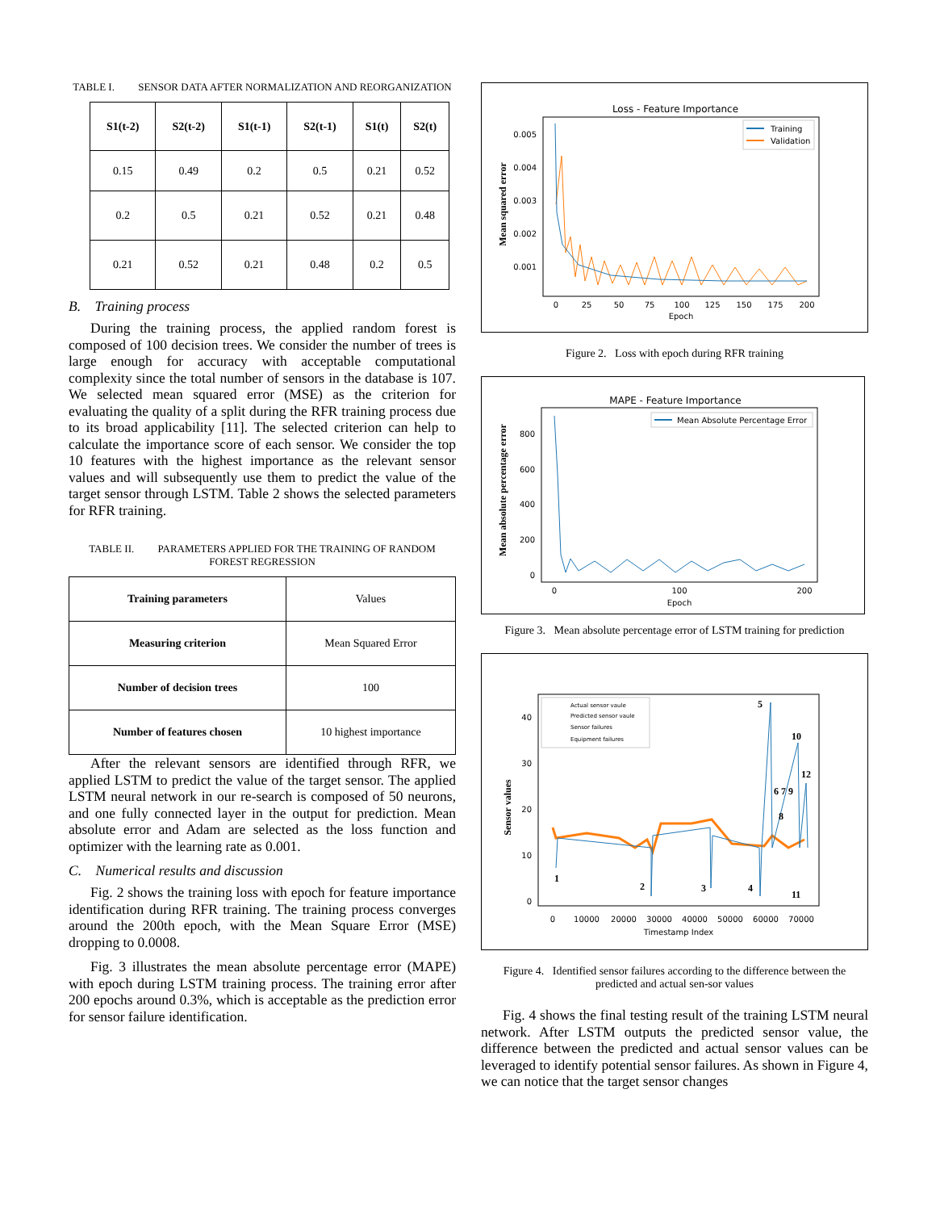TABLE I. SENSOR DATA AFTER NORMALIZATION AND REORGANIZATION
| S1(t-2) | S2(t-2) | S1(t-1) | S2(t-1) | S1(t) | S2(t) |
| --- | --- | --- | --- | --- | --- |
| 0.15 | 0.49 | 0.2 | 0.5 | 0.21 | 0.52 |
| 0.2 | 0.5 | 0.21 | 0.52 | 0.21 | 0.48 |
| 0.21 | 0.52 | 0.21 | 0.48 | 0.2 | 0.5 |
B. Training process
During the training process, the applied random forest is composed of 100 decision trees. We consider the number of trees is large enough for accuracy with acceptable computational complexity since the total number of sensors in the database is 107. We selected mean squared error (MSE) as the criterion for evaluating the quality of a split during the RFR training process due to its broad applicability [11]. The selected criterion can help to calculate the importance score of each sensor. We consider the top 10 features with the highest importance as the relevant sensor values and will subsequently use them to predict the value of the target sensor through LSTM. Table 2 shows the selected parameters for RFR training.
TABLE II. PARAMETERS APPLIED FOR THE TRAINING OF RANDOM FOREST REGRESSION
| Training parameters | Values |
| Measuring criterion | Mean Squared Error |
| Number of decision trees | 100 |
| Number of features chosen | 10 highest importance |
After the relevant sensors are identified through RFR, we applied LSTM to predict the value of the target sensor. The applied LSTM neural network in our re-search is composed of 50 neurons, and one fully connected layer in the output for prediction. Mean absolute error and Adam are selected as the loss function and optimizer with the learning rate as 0.001.
C. Numerical results and discussion
Fig. 2 shows the training loss with epoch for feature importance identification during RFR training. The training process converges around the 200th epoch, with the Mean Square Error (MSE) dropping to 0.0008.
Fig. 3 illustrates the mean absolute percentage error (MAPE) with epoch during LSTM training process. The training error after 200 epochs around 0.3%, which is acceptable as the prediction error for sensor failure identification.
Loss - Feature Importance
Mean squared error
0.005
0.004
0.003
0.002
0.001
0
25
50
75
100
125
150
175
200
Epoch
Training
Validation
Figure 2. Loss with epoch during RFR training
MAPE - Feature Importance
Mean absolute percentage error
800
600
400
200
0
0
200
100
Epoch
Mean Absolute Percentage Error
Figure 3. Mean absolute percentage error of LSTM training for prediction
Sensor values
40
30
20
10
0
0
10000
20000
30000
40000
50000
60000
70000
Timestamp Index
Actual sensor vaule
Predicted sensor vaule
Sensor failures
Equipment failures
1
2
3
4
5
6 7 9
8
10
11
12
Figure 4. Identified sensor failures according to the difference between the predicted and actual sen-sor values
Fig. 4 shows the final testing result of the training LSTM neural network. After LSTM outputs the predicted sensor value, the difference between the predicted and actual sensor values can be leveraged to identify potential sensor failures. As shown in Figure 4, we can notice that the target sensor changes